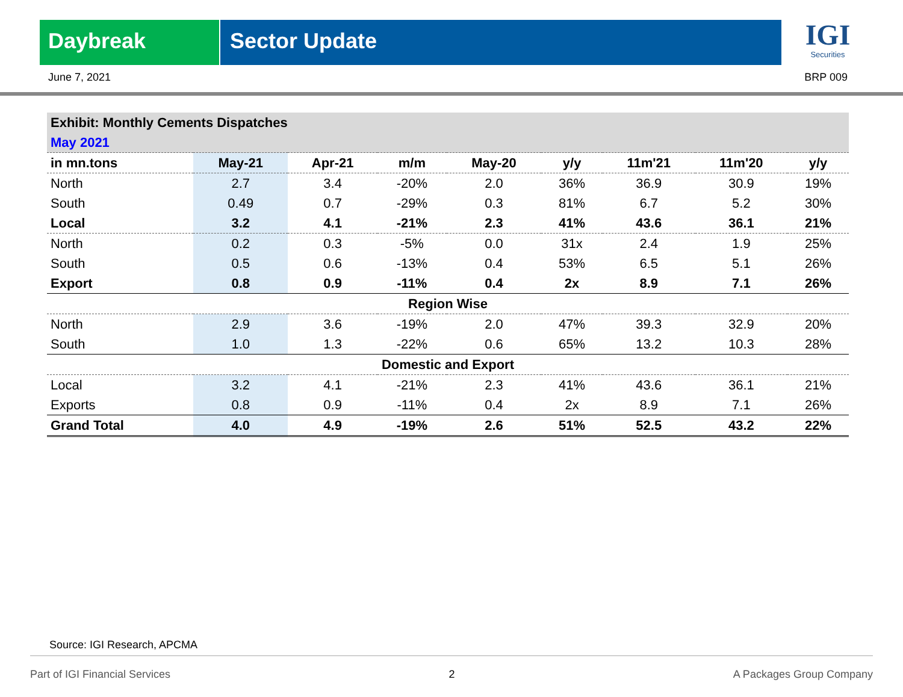Daybreak Sector Update
IGI
Securities
June 7, 2021 BRP 009
| Exhibit: Monthly Cements Dispatches | | | | | | | | |
| May 2021 | | | | | | | | |
| in mn.tons | May-21 | Apr-21 | m/m | May-20 | y/y | 11m'21 | 11m'20 | y/y |
| North | 2.7 | 3.4 | -20% | 2.0 | 36% | 36.9 | 30.9 | 19% |
| South | 0.49 | 0.7 | -29% | 0.3 | 81% | 6.7 | 5.2 | 30% |
| Local | 3.2 | 4.1 | -21% | 2.3 | 41% | 43.6 | 36.1 | 21% |
| North | 0.2 | 0.3 | -5% | 0.0 | 31x | 2.4 | 1.9 | 25% |
| South | 0.5 | 0.6 | -13% | 0.4 | 53% | 6.5 | 5.1 | 26% |
| Export | 0.8 | 0.9 | -11% | 0.4 | 2x | 8.9 | 7.1 | 26% |
| Region Wise | | | | | | | | |
| North | 2.9 | 3.6 | -19% | 2.0 | 47% | 39.3 | 32.9 | 20% |
| South | 1.0 | 1.3 | -22% | 0.6 | 65% | 13.2 | 10.3 | 28% |
| Domestic and Export | | | | | | | | |
| Local | 3.2 | 4.1 | -21% | 2.3 | 41% | 43.6 | 36.1 | 21% |
| Exports | 0.8 | 0.9 | -11% | 0.4 | 2x | 8.9 | 7.1 | 26% |
| Grand Total | 4.0 | 4.9 | -19% | 2.6 | 51% | 52.5 | 43.2 | 22% |
Source: IGI Research, APCMA
Part of IGI Financial Services 2 A Packages Group Company